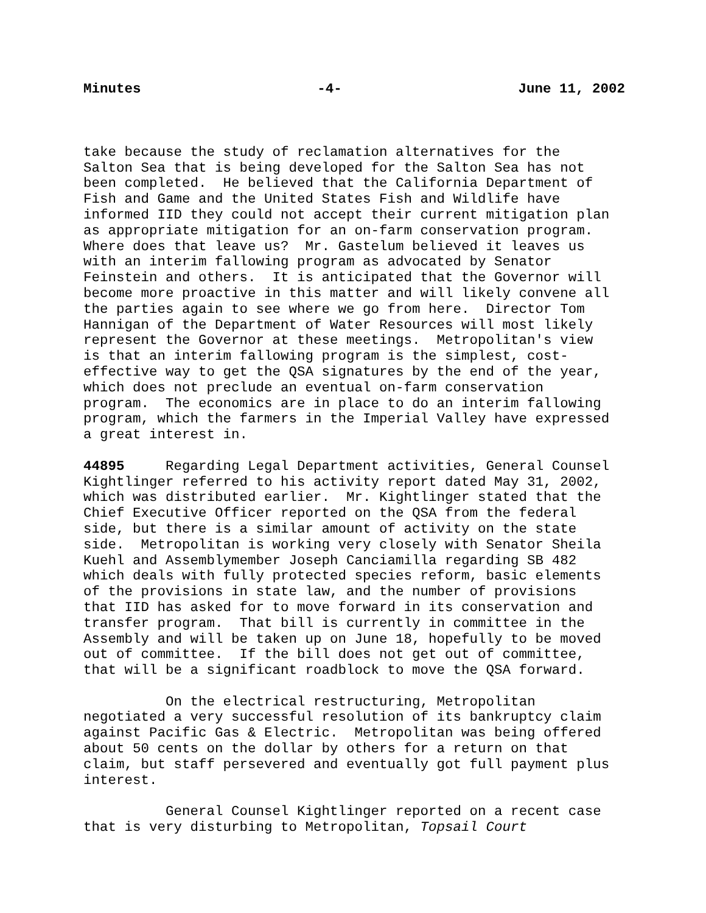Minutes -4- June 11, 2002
take because the study of reclamation alternatives for the Salton Sea that is being developed for the Salton Sea has not been completed. He believed that the California Department of Fish and Game and the United States Fish and Wildlife have informed IID they could not accept their current mitigation plan as appropriate mitigation for an on-farm conservation program. Where does that leave us? Mr. Gastelum believed it leaves us with an interim fallowing program as advocated by Senator Feinstein and others. It is anticipated that the Governor will become more proactive in this matter and will likely convene all the parties again to see where we go from here. Director Tom Hannigan of the Department of Water Resources will most likely represent the Governor at these meetings. Metropolitan's view is that an interim fallowing program is the simplest, cost- effective way to get the QSA signatures by the end of the year, which does not preclude an eventual on-farm conservation program. The economics are in place to do an interim fallowing program, which the farmers in the Imperial Valley have expressed a great interest in.
44895 Regarding Legal Department activities, General Counsel Kightlinger referred to his activity report dated May 31, 2002, which was distributed earlier. Mr. Kightlinger stated that the Chief Executive Officer reported on the QSA from the federal side, but there is a similar amount of activity on the state side. Metropolitan is working very closely with Senator Sheila Kuehl and Assemblymember Joseph Canciamilla regarding SB 482 which deals with fully protected species reform, basic elements of the provisions in state law, and the number of provisions that IID has asked for to move forward in its conservation and transfer program. That bill is currently in committee in the Assembly and will be taken up on June 18, hopefully to be moved out of committee. If the bill does not get out of committee, that will be a significant roadblock to move the QSA forward.
On the electrical restructuring, Metropolitan negotiated a very successful resolution of its bankruptcy claim against Pacific Gas & Electric. Metropolitan was being offered about 50 cents on the dollar by others for a return on that claim, but staff persevered and eventually got full payment plus interest.
General Counsel Kightlinger reported on a recent case that is very disturbing to Metropolitan, Topsail Court